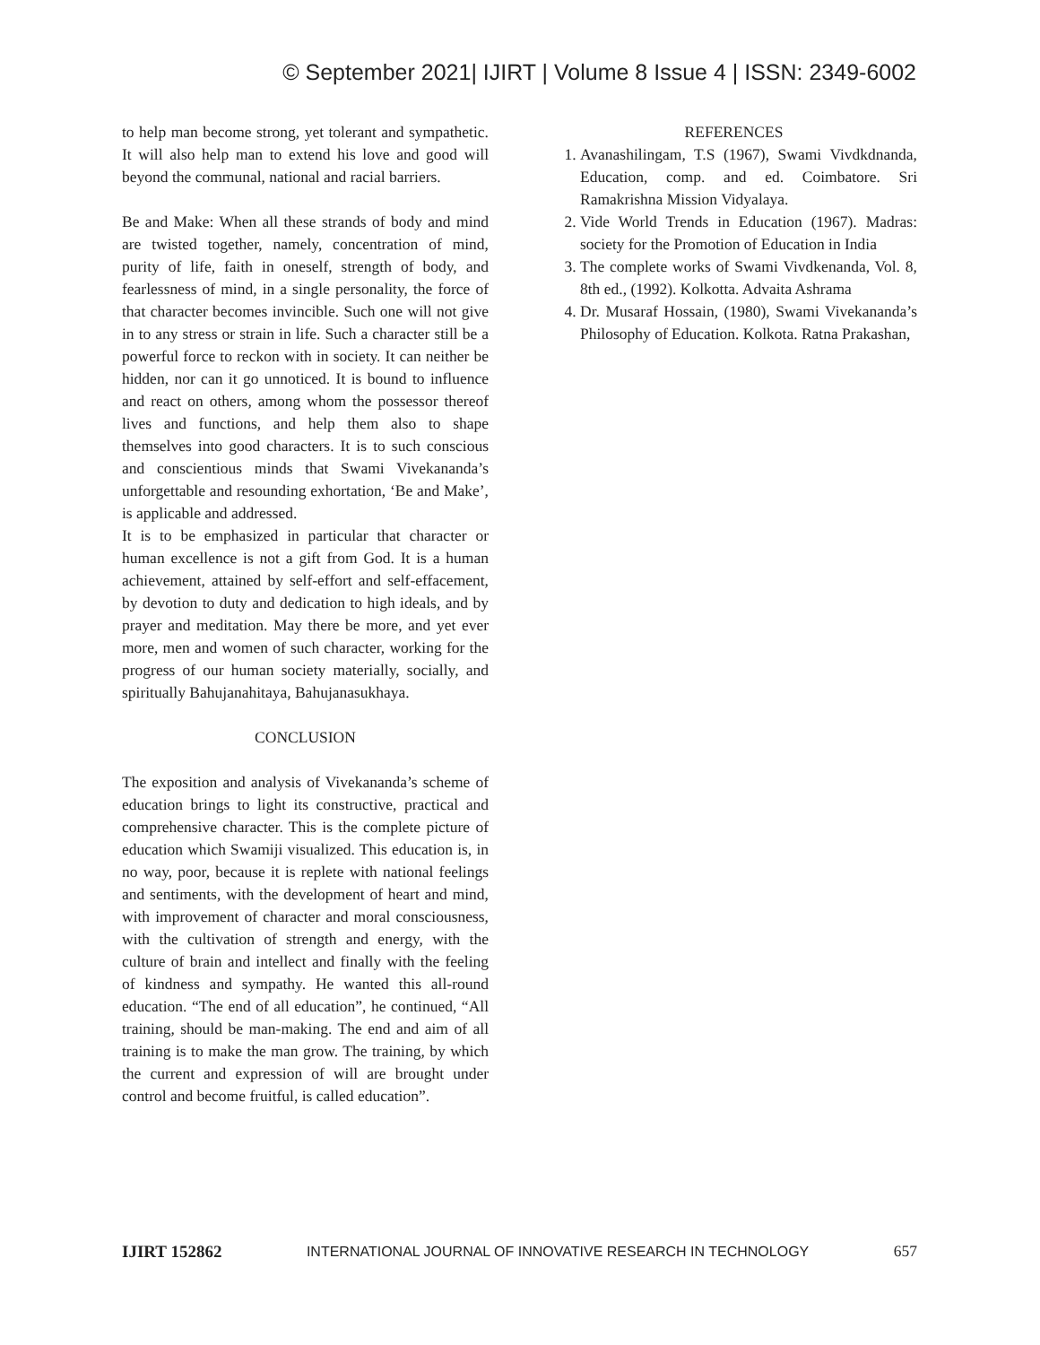© September 2021| IJIRT | Volume 8 Issue 4 | ISSN: 2349-6002
to help man become strong, yet tolerant and sympathetic. It will also help man to extend his love and good will beyond the communal, national and racial barriers.
Be and Make: When all these strands of body and mind are twisted together, namely, concentration of mind, purity of life, faith in oneself, strength of body, and fearlessness of mind, in a single personality, the force of that character becomes invincible. Such one will not give in to any stress or strain in life. Such a character still be a powerful force to reckon with in society. It can neither be hidden, nor can it go unnoticed. It is bound to influence and react on others, among whom the possessor thereof lives and functions, and help them also to shape themselves into good characters. It is to such conscious and conscientious minds that Swami Vivekananda’s unforgettable and resounding exhortation, ‘Be and Make’, is applicable and addressed.
It is to be emphasized in particular that character or human excellence is not a gift from God. It is a human achievement, attained by self-effort and self-effacement, by devotion to duty and dedication to high ideals, and by prayer and meditation. May there be more, and yet ever more, men and women of such character, working for the progress of our human society materially, socially, and spiritually Bahujanahitaya, Bahujanasukhaya.
CONCLUSION
The exposition and analysis of Vivekananda’s scheme of education brings to light its constructive, practical and comprehensive character. This is the complete picture of education which Swamiji visualized. This education is, in no way, poor, because it is replete with national feelings and sentiments, with the development of heart and mind, with improvement of character and moral consciousness, with the cultivation of strength and energy, with the culture of brain and intellect and finally with the feeling of kindness and sympathy. He wanted this all-round education. “The end of all education”, he continued, “All training, should be man-making. The end and aim of all training is to make the man grow. The training, by which the current and expression of will are brought under control and become fruitful, is called education”.
REFERENCES
1. Avanashilingam, T.S (1967), Swami Vivdkdnanda, Education, comp. and ed. Coimbatore. Sri Ramakrishna Mission Vidyalaya.
2. Vide World Trends in Education (1967). Madras: society for the Promotion of Education in India
3. The complete works of Swami Vivdkenanda, Vol. 8, 8th ed., (1992). Kolkotta. Advaita Ashrama
4. Dr. Musaraf Hossain, (1980), Swami Vivekananda’s Philosophy of Education. Kolkota. Ratna Prakashan,
IJIRT 152862 INTERNATIONAL JOURNAL OF INNOVATIVE RESEARCH IN TECHNOLOGY 657